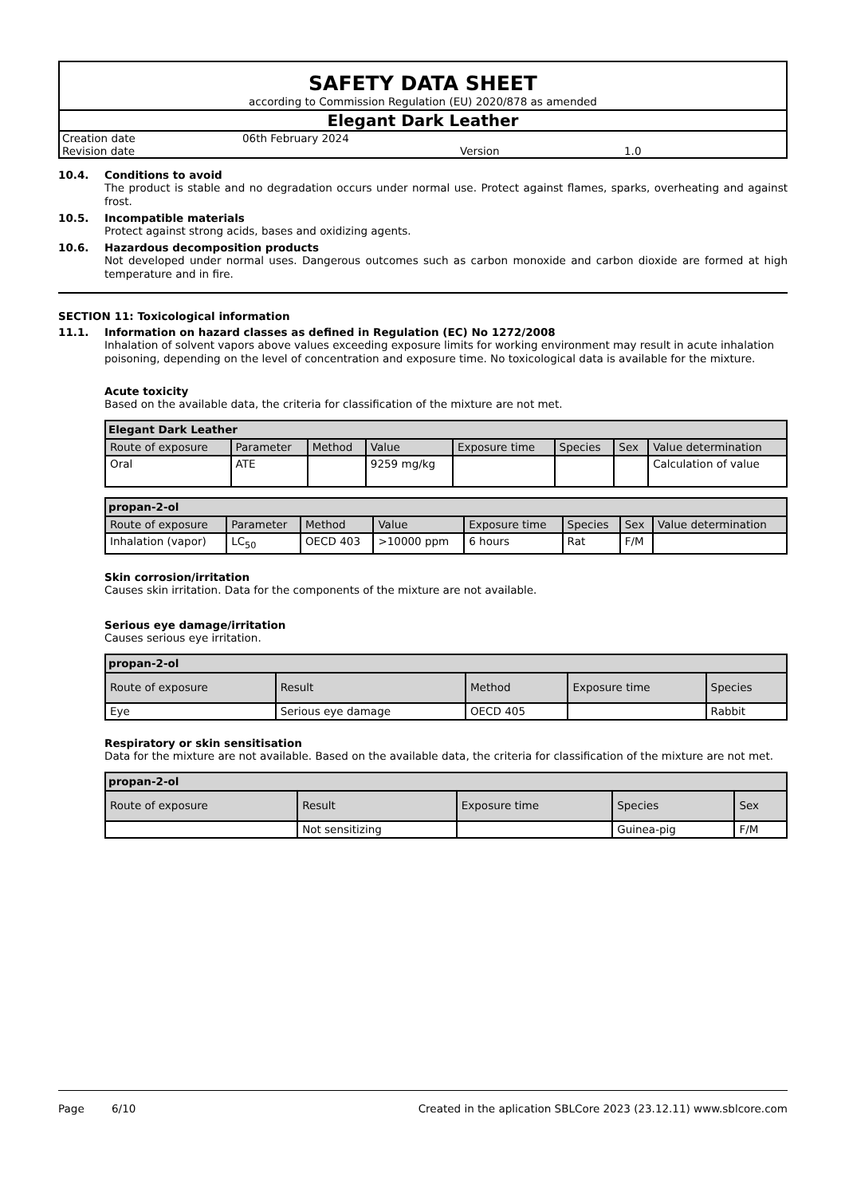SAFETY DATA SHEET
according to Commission Regulation (EU) 2020/878 as amended
Elegant Dark Leather
| Creation date | 06th February 2024 | | |
| Revision date | | Version | 1.0 |
10.4. Conditions to avoid
The product is stable and no degradation occurs under normal use. Protect against flames, sparks, overheating and against frost.
10.5. Incompatible materials
Protect against strong acids, bases and oxidizing agents.
10.6. Hazardous decomposition products
Not developed under normal uses. Dangerous outcomes such as carbon monoxide and carbon dioxide are formed at high temperature and in fire.
SECTION 11: Toxicological information
11.1. Information on hazard classes as defined in Regulation (EC) No 1272/2008
Inhalation of solvent vapors above values exceeding exposure limits for working environment may result in acute inhalation poisoning, depending on the level of concentration and exposure time. No toxicological data is available for the mixture.
Acute toxicity
Based on the available data, the criteria for classification of the mixture are not met.
| Elegant Dark Leather | | | | | | | |
| --- | --- | --- | --- | --- | --- | --- | --- |
| Route of exposure | Parameter | Method | Value | Exposure time | Species | Sex | Value determination |
| Oral | ATE | | 9259 mg/kg | | | | Calculation of value |
| propan-2-ol | | | | | | | |
| --- | --- | --- | --- | --- | --- | --- | --- |
| Route of exposure | Parameter | Method | Value | Exposure time | Species | Sex | Value determination |
| Inhalation (vapor) | LC<sub>50</sub> | OECD 403 | >10000 ppm | 6 hours | Rat | F/M | |
Skin corrosion/irritation
Causes skin irritation. Data for the components of the mixture are not available.
Serious eye damage/irritation
Causes serious eye irritation.
| propan-2-ol | | | | |
| --- | --- | --- | --- | --- |
| Route of exposure | Result | Method | Exposure time | Species |
| Eye | Serious eye damage | OECD 405 | | Rabbit |
Respiratory or skin sensitisation
Data for the mixture are not available. Based on the available data, the criteria for classification of the mixture are not met.
| propan-2-ol | | | | |
| --- | --- | --- | --- | --- |
| Route of exposure | Result | Exposure time | Species | Sex |
| | Not sensitizing | | Guinea-pig | F/M |
Page 6/10 Created in the aplication SBLCore 2023 (23.12.11) www.sblcore.com